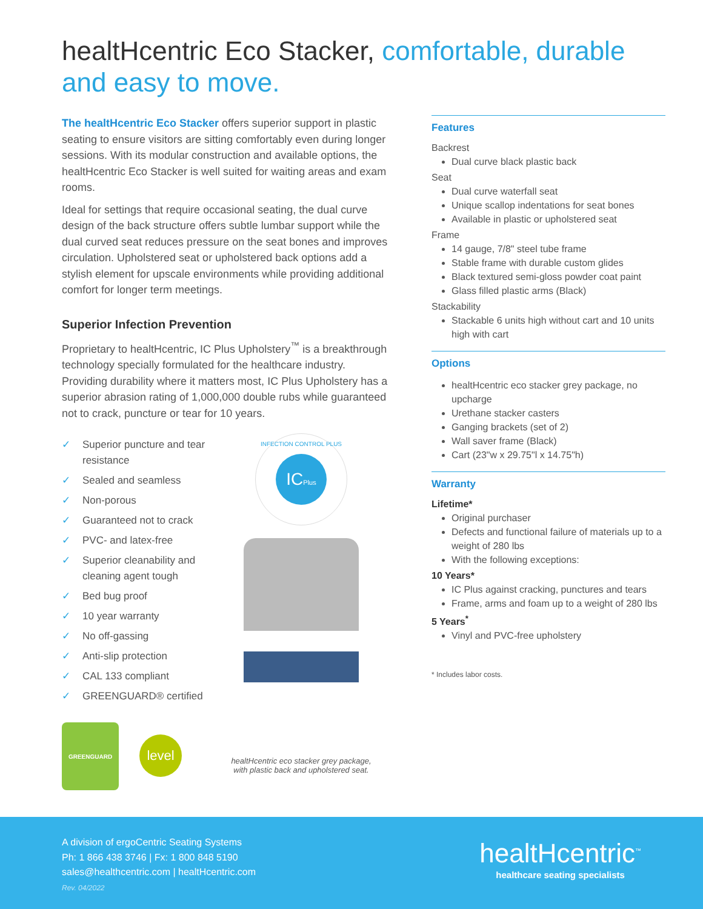healtHcentric Eco Stacker, comfortable, durable and easy to move.
The healtHcentric Eco Stacker offers superior support in plastic seating to ensure visitors are sitting comfortably even during longer sessions. With its modular construction and available options, the healtHcentric Eco Stacker is well suited for waiting areas and exam rooms.
Ideal for settings that require occasional seating, the dual curve design of the back structure offers subtle lumbar support while the dual curved seat reduces pressure on the seat bones and improves circulation. Upholstered seat or upholstered back options add a stylish element for upscale environments while providing additional comfort for longer term meetings.
Superior Infection Prevention
Proprietary to healtHcentric, IC Plus Upholstery<sup>™</sup> is a breakthrough technology specially formulated for the healthcare industry. Providing durability where it matters most, IC Plus Upholstery has a superior abrasion rating of 1,000,000 double rubs while guaranteed not to crack, puncture or tear for 10 years.
✓ Superior puncture and tear resistance
✓ Sealed and seamless
✓ Non-porous
✓ Guaranteed not to crack
✓ PVC- and latex-free
✓ Superior cleanability and cleaning agent tough
✓ Bed bug proof
✓ 10 year warranty
✓ No off-gassing
✓ Anti-slip protection
✓ CAL 133 compliant
✓ GREENGUARD® certified
GREENGUARD
level
ICPlus
INFECTION CONTROL PLUS
healtHcentric eco stacker grey package,
with plastic back and upholstered seat.
Features
Backrest
Dual curve black plastic back
Seat
Dual curve waterfall seat
Unique scallop indentations for seat bones
Available in plastic or upholstered seat
Frame
14 gauge, 7/8" steel tube frame
Stable frame with durable custom glides
Black textured semi-gloss powder coat paint
Glass filled plastic arms (Black)
Stackability
Stackable 6 units high without cart and 10 units high with cart
Options
healtHcentric eco stacker grey package, no upcharge
Urethane stacker casters
Ganging brackets (set of 2)
Wall saver frame (Black)
Cart (23"w x 29.75"l x 14.75"h)
Warranty
Lifetime*
Original purchaser
Defects and functional failure of materials up to a weight of 280 lbs
With the following exceptions:
10 Years*
IC Plus against cracking, punctures and tears
Frame, arms and foam up to a weight of 280 lbs
5 Years<sup>*</sup>
Vinyl and PVC-free upholstery
* Includes labor costs.
A division of ergoCentric Seating Systems
Ph: 1 866 438 3746 | Fx: 1 800 848 5190
sales@healthcentric.com | healtHcentric.com
Rev. 04/2022
healtHcentric<sup>™</sup>
healthcare seating specialists